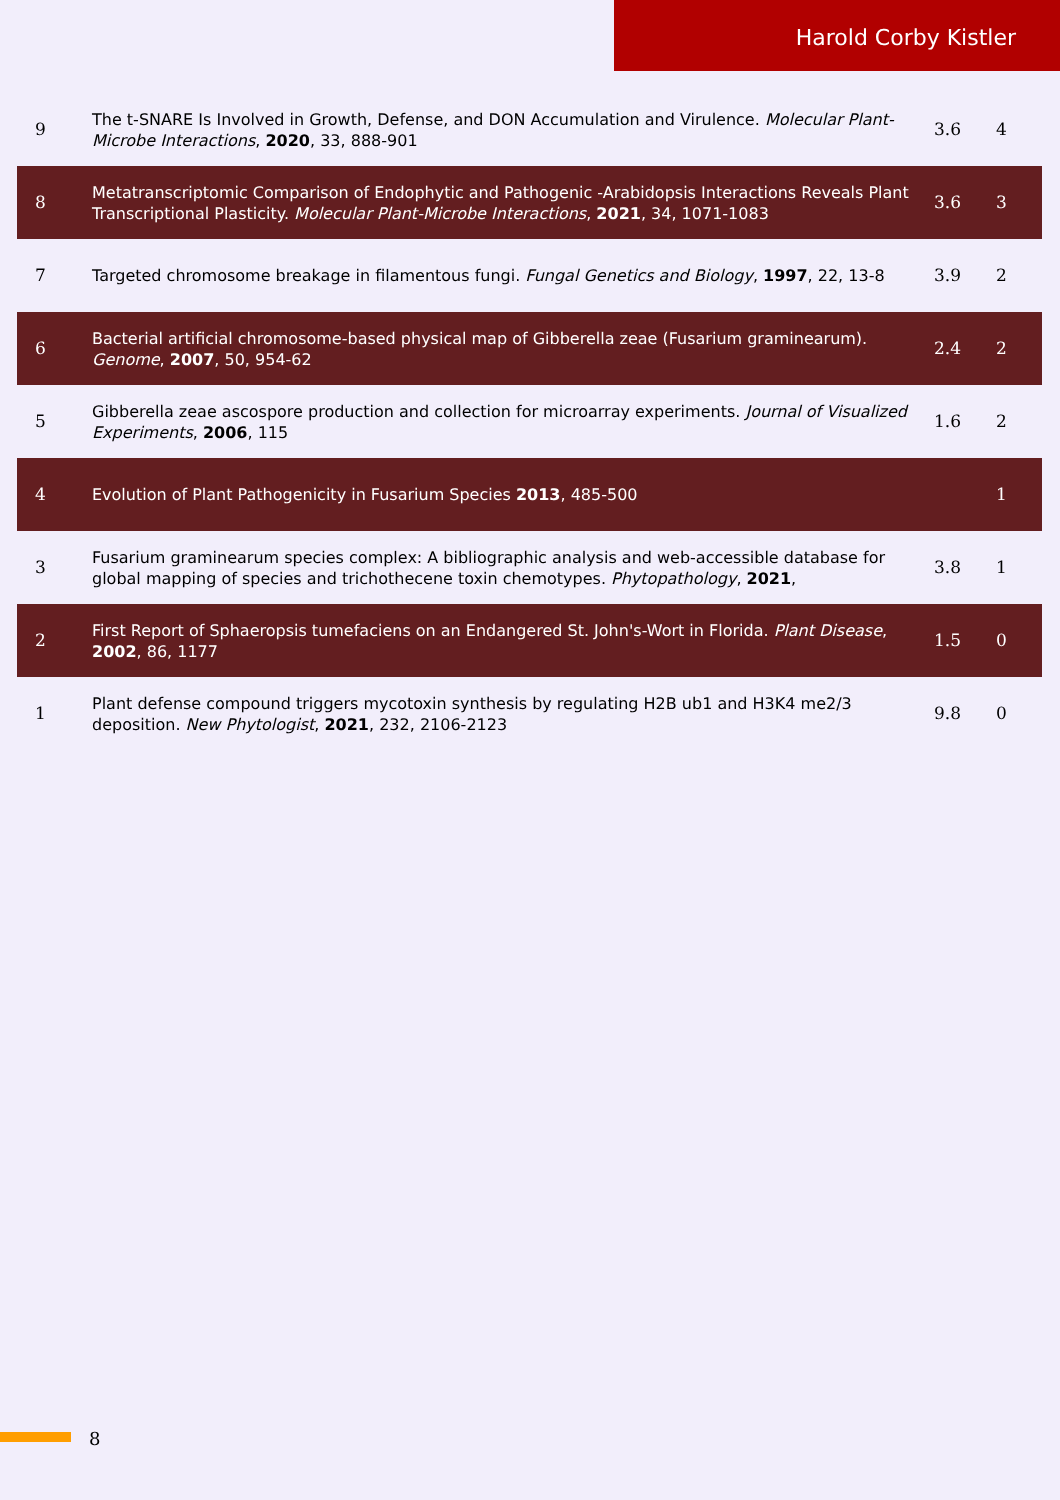Harold Corby Kistler
| 9 | The t-SNARE Is Involved in Growth, Defense, and DON Accumulation and Virulence. Molecular Plant-Microbe Interactions , 2020 , 33, 888-901 | 3.6 | 4 |
| 8 | Metatranscriptomic Comparison of Endophytic and Pathogenic -Arabidopsis Interactions Reveals Plant Transcriptional Plasticity. Molecular Plant-Microbe Interactions , 2021 , 34, 1071-1083 | 3.6 | 3 |
| 7 | Targeted chromosome breakage in filamentous fungi. Fungal Genetics and Biology , 1997 , 22, 13-8 | 3.9 | 2 |
| 6 | Bacterial artificial chromosome-based physical map of Gibberella zeae (Fusarium graminearum). Genome , 2007 , 50, 954-62 | 2.4 | 2 |
| 5 | Gibberella zeae ascospore production and collection for microarray experiments. Journal of Visualized Experiments , 2006 , 115 | 1.6 | 2 |
| 4 | Evolution of Plant Pathogenicity in Fusarium Species 2013 , 485-500 | | 1 |
| 3 | Fusarium graminearum species complex: A bibliographic analysis and web-accessible database for global mapping of species and trichothecene toxin chemotypes. Phytopathology , 2021 , | 3.8 | 1 |
| 2 | First Report of Sphaeropsis tumefaciens on an Endangered St. John's-Wort in Florida. Plant Disease , 2002 , 86, 1177 | 1.5 | 0 |
| 1 | Plant defense compound triggers mycotoxin synthesis by regulating H2B ub1 and H3K4 me2/3 deposition. New Phytologist , 2021 , 232, 2106-2123 | 9.8 | 0 |
8